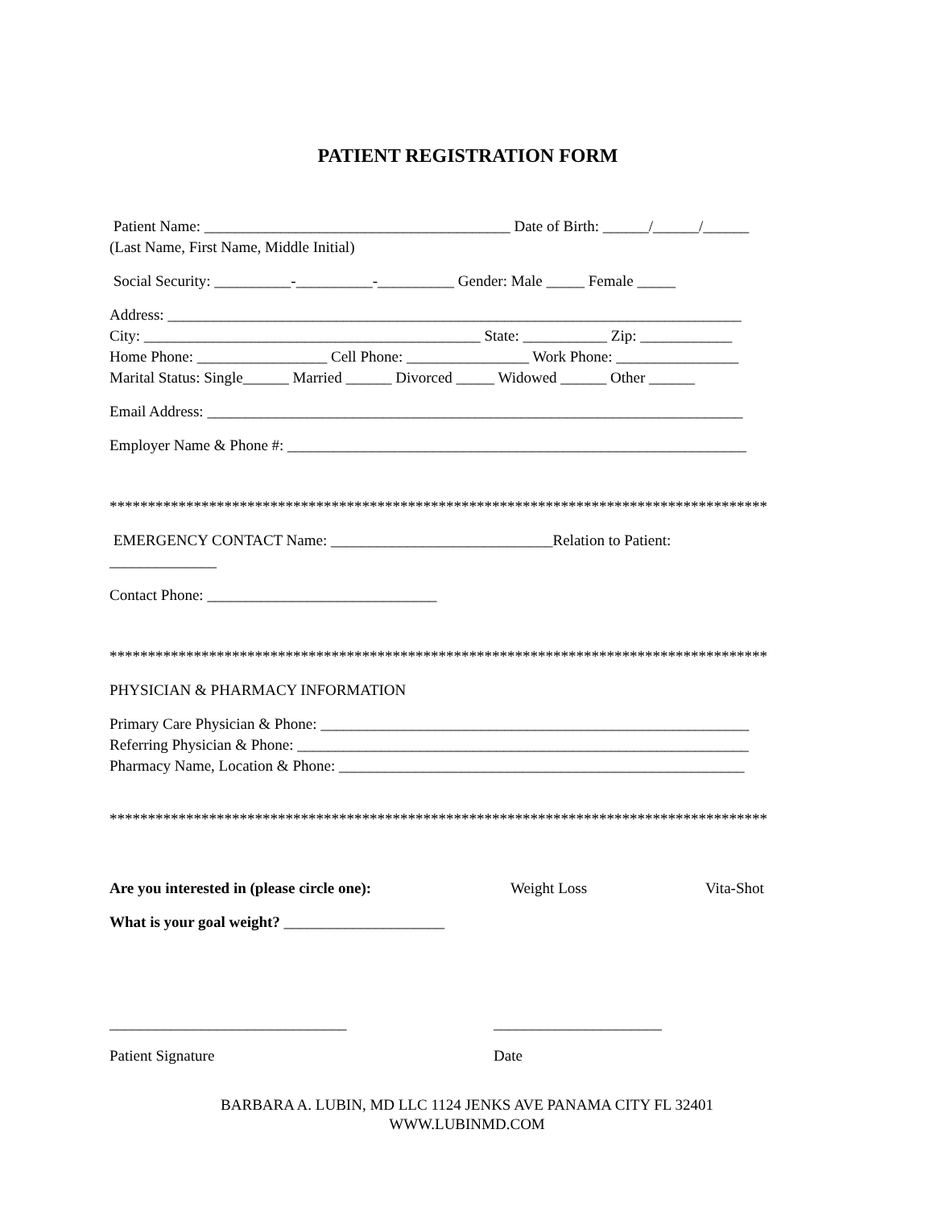PATIENT REGISTRATION FORM
Patient Name: ________________________________________ Date of Birth: ______/______/______
(Last Name, First Name, Middle Initial)
Social Security: __________-__________-__________ Gender: Male _____ Female _____
Address: ___________________________________________________________________________
City: ____________________________________________ State: ___________ Zip: ____________
Home Phone: _________________ Cell Phone: ________________ Work Phone: ________________
Marital Status: Single______ Married ______ Divorced _____ Widowed ______ Other ______
Email Address: ______________________________________________________________________
Employer Name & Phone #: ____________________________________________________________
**************************************************************************************
EMERGENCY CONTACT Name: _____________________________Relation to Patient:
______________
Contact Phone: ______________________________
**************************************************************************************
PHYSICIAN & PHARMACY INFORMATION
Primary Care Physician & Phone: ________________________________________________________
Referring Physician & Phone: ___________________________________________________________
Pharmacy Name, Location & Phone: _____________________________________________________
**************************************************************************************
Are you interested in (please circle one): Weight Loss Vita-Shot
What is your goal weight? _____________________
_______________________________ ______________________
Patient Signature Date
BARBARA A. LUBIN, MD LLC 1124 JENKS AVE PANAMA CITY FL 32401
WWW.LUBINMD.COM